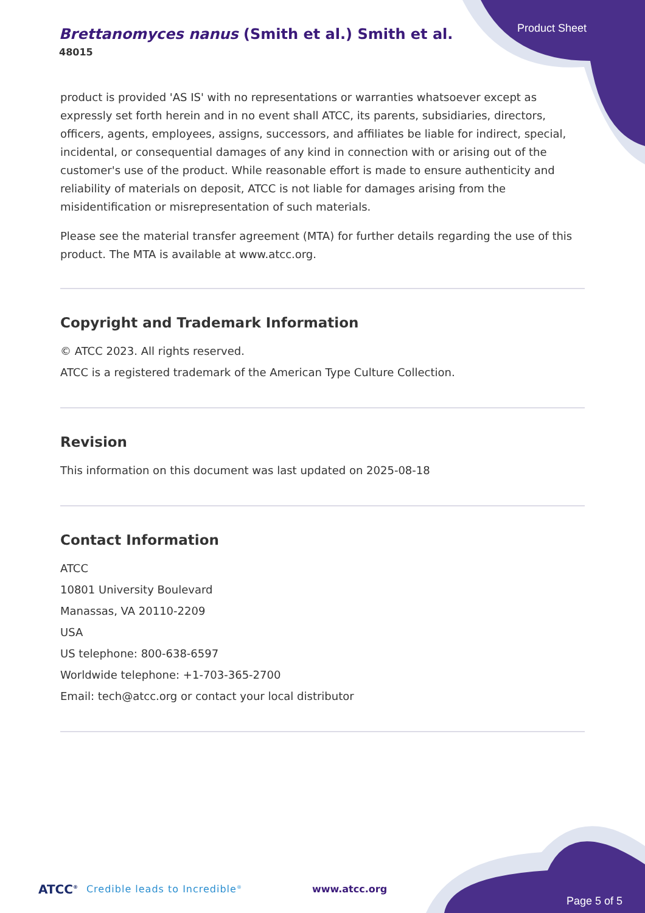Brettanomyces nanus (Smith et al.) Smith et al.
48015
Product Sheet
product is provided 'AS IS' with no representations or warranties whatsoever except as expressly set forth herein and in no event shall ATCC, its parents, subsidiaries, directors, officers, agents, employees, assigns, successors, and affiliates be liable for indirect, special, incidental, or consequential damages of any kind in connection with or arising out of the customer's use of the product. While reasonable effort is made to ensure authenticity and reliability of materials on deposit, ATCC is not liable for damages arising from the misidentification or misrepresentation of such materials.
Please see the material transfer agreement (MTA) for further details regarding the use of this product. The MTA is available at www.atcc.org.
Copyright and Trademark Information
© ATCC 2023. All rights reserved.
ATCC is a registered trademark of the American Type Culture Collection.
Revision
This information on this document was last updated on 2025-08-18
Contact Information
ATCC
10801 University Boulevard
Manassas, VA 20110-2209
USA
US telephone: 800-638-6597
Worldwide telephone: +1-703-365-2700
Email: tech@atcc.org or contact your local distributor
ATCC<sup>®</sup> Credible leads to Incredible<sup>®</sup> www.atcc.org Page 5 of 5